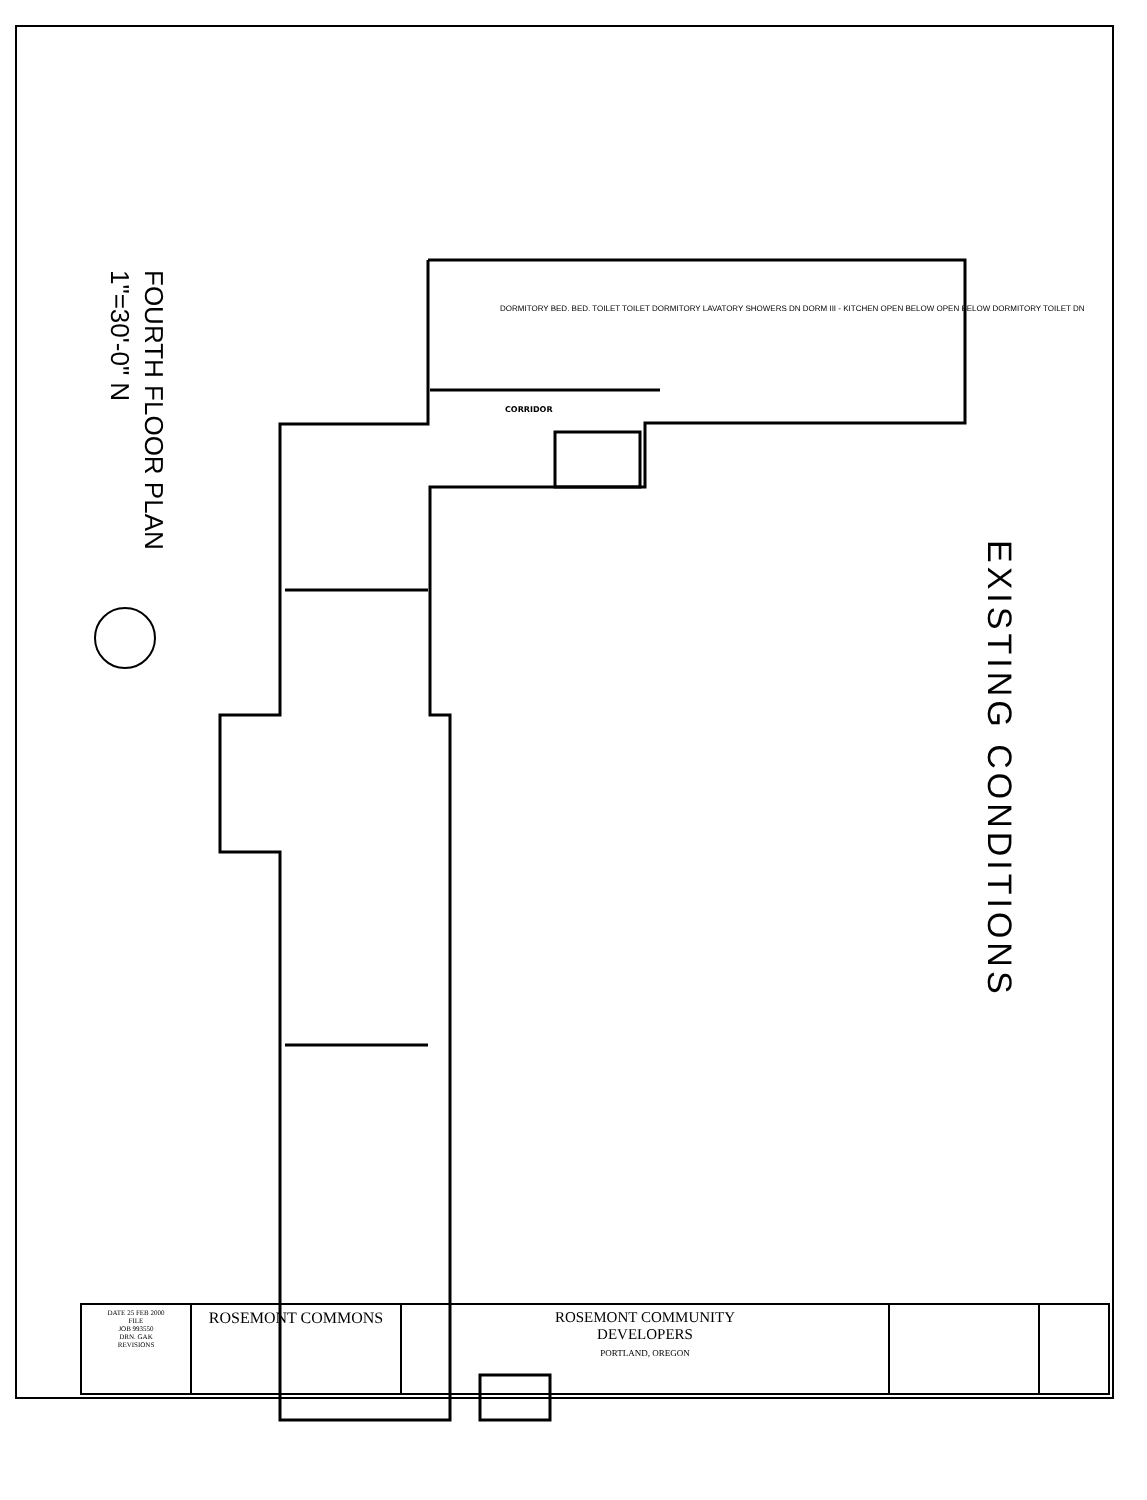CORRIDOR
FOURTH FLOOR PLAN
1"=30'-0" N
EXISTING CONDITIONS
DORMITORY BED. BED. TOILET TOILET DORMITORY LAVATORY SHOWERS DN DORM III - KITCHEN OPEN BELOW OPEN BELOW DORMITORY TOILET DN
| DATE 25 FEB 2000 FILE JOB 993550 DRN. GAK REVISIONS | ROSEMONT COMMONS | ROSEMONT COMMUNITY DEVELOPERS PORTLAND, OREGON | | |